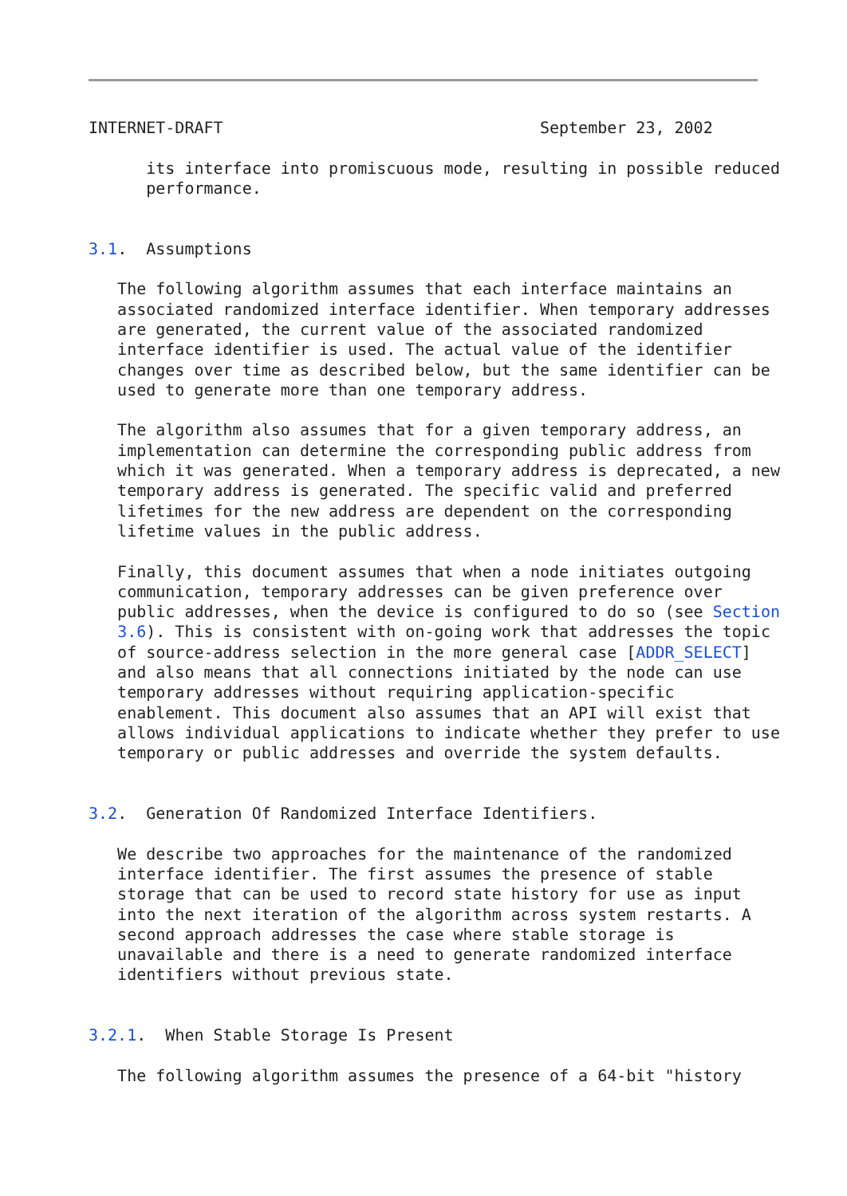INTERNET-DRAFT                                 September 23, 2002

      its interface into promiscuous mode, resulting in possible reduced
      performance.


3.1.  Assumptions

   The following algorithm assumes that each interface maintains an
   associated randomized interface identifier. When temporary addresses
   are generated, the current value of the associated randomized
   interface identifier is used. The actual value of the identifier
   changes over time as described below, but the same identifier can be
   used to generate more than one temporary address.

   The algorithm also assumes that for a given temporary address, an
   implementation can determine the corresponding public address from
   which it was generated. When a temporary address is deprecated, a new
   temporary address is generated. The specific valid and preferred
   lifetimes for the new address are dependent on the corresponding
   lifetime values in the public address.

   Finally, this document assumes that when a node initiates outgoing
   communication, temporary addresses can be given preference over
   public addresses, when the device is configured to do so (see Section
   3.6). This is consistent with on-going work that addresses the topic
   of source-address selection in the more general case [ADDR_SELECT]
   and also means that all connections initiated by the node can use
   temporary addresses without requiring application-specific
   enablement. This document also assumes that an API will exist that
   allows individual applications to indicate whether they prefer to use
   temporary or public addresses and override the system defaults.


3.2.  Generation Of Randomized Interface Identifiers.

   We describe two approaches for the maintenance of the randomized
   interface identifier. The first assumes the presence of stable
   storage that can be used to record state history for use as input
   into the next iteration of the algorithm across system restarts. A
   second approach addresses the case where stable storage is
   unavailable and there is a need to generate randomized interface
   identifiers without previous state.


3.2.1.  When Stable Storage Is Present

   The following algorithm assumes the presence of a 64-bit "history